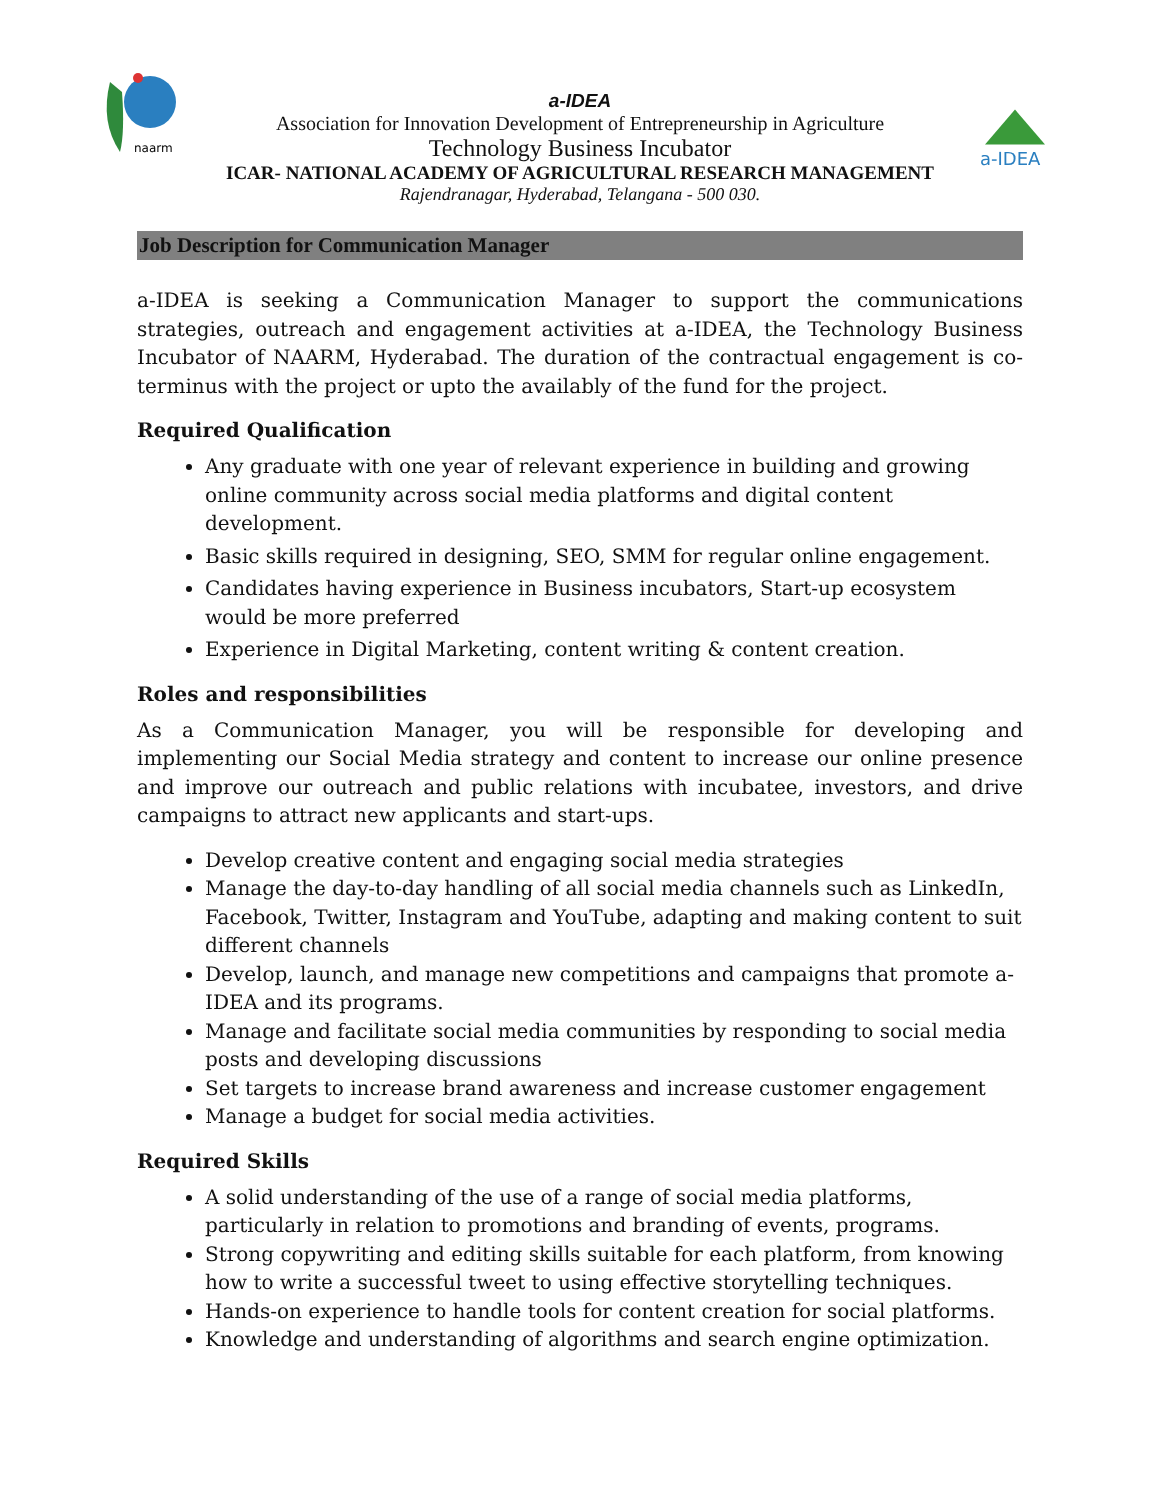naarm
a-IDEA
a-IDEA
Association for Innovation Development of Entrepreneurship in Agriculture
Technology Business Incubator
ICAR- NATIONAL ACADEMY OF AGRICULTURAL RESEARCH MANAGEMENT
Rajendranagar, Hyderabad, Telangana - 500 030.
Job Description for Communication Manager
a-IDEA is seeking a Communication Manager to support the communications strategies, outreach and engagement activities at a-IDEA, the Technology Business Incubator of NAARM, Hyderabad. The duration of the contractual engagement is co-terminus with the project or upto the availably of the fund for the project.
Required Qualification
Any graduate with one year of relevant experience in building and growing online community across social media platforms and digital content development.
Basic skills required in designing, SEO, SMM for regular online engagement.
Candidates having experience in Business incubators, Start-up ecosystem would be more preferred
Experience in Digital Marketing, content writing & content creation.
Roles and responsibilities
As a Communication Manager, you will be responsible for developing and implementing our Social Media strategy and content to increase our online presence and improve our outreach and public relations with incubatee, investors, and drive campaigns to attract new applicants and start-ups.
Develop creative content and engaging social media strategies
Manage the day-to-day handling of all social media channels such as LinkedIn, Facebook, Twitter, Instagram and YouTube, adapting and making content to suit different channels
Develop, launch, and manage new competitions and campaigns that promote a-IDEA and its programs.
Manage and facilitate social media communities by responding to social media posts and developing discussions
Set targets to increase brand awareness and increase customer engagement
Manage a budget for social media activities.
Required Skills
A solid understanding of the use of a range of social media platforms, particularly in relation to promotions and branding of events, programs.
Strong copywriting and editing skills suitable for each platform, from knowing how to write a successful tweet to using effective storytelling techniques.
Hands-on experience to handle tools for content creation for social platforms.
Knowledge and understanding of algorithms and search engine optimization.